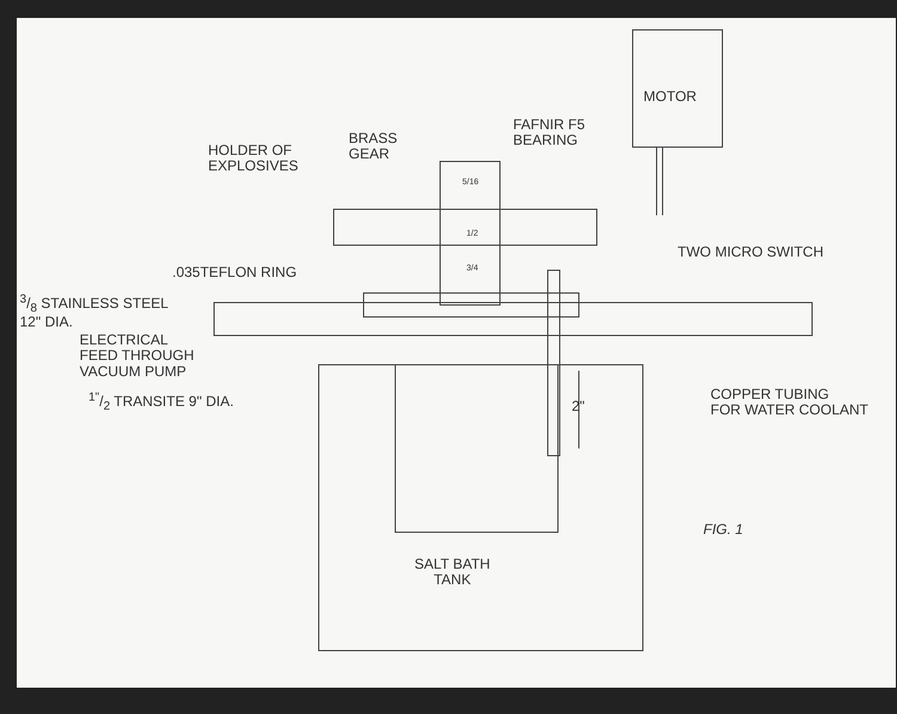MOTOR
FAFNIR F5
BEARING
BRASS
GEAR
HOLDER OF
EXPLOSIVES
5/16
1/2
3/4
TWO MICRO SWITCH
.035TEFLON RING
3/8 STAINLESS STEEL
12" DIA.
ELECTRICAL
FEED THROUGH
VACUUM PUMP
1"/2 TRANSITE 9" DIA. 2"
COPPER TUBING
FOR WATER COOLANT
FIG. 1
SALT BATH
TANK